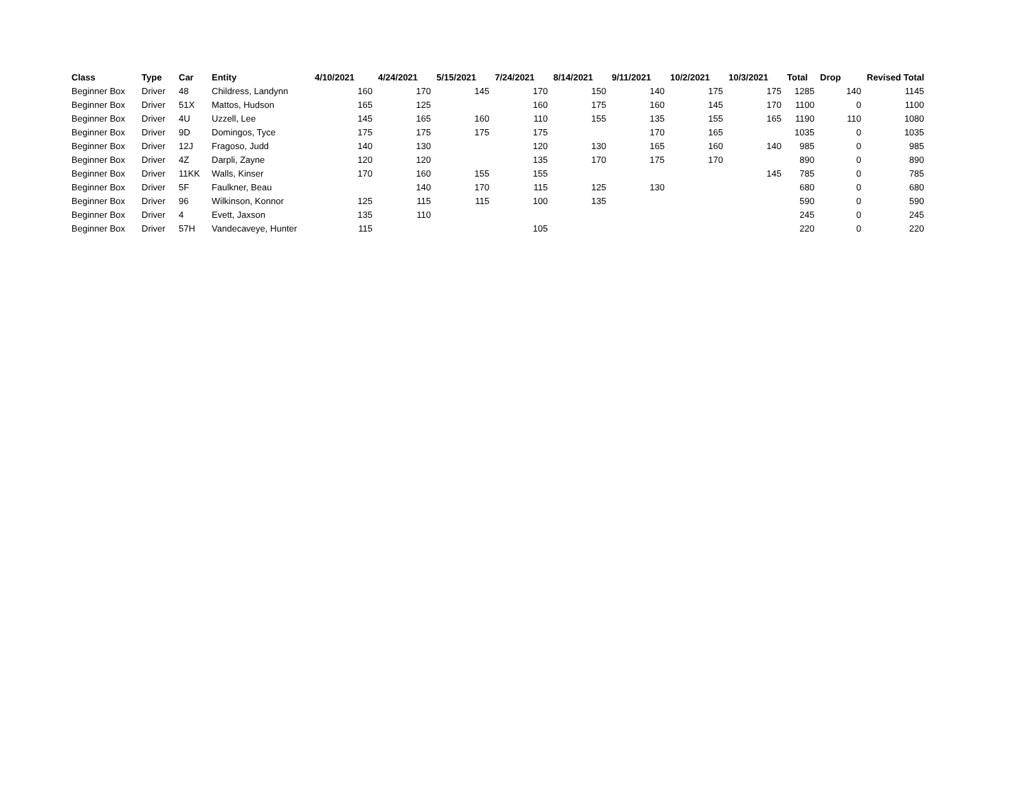| Class | Type | Car | Entity | 4/10/2021 | 4/24/2021 | 5/15/2021 | 7/24/2021 | 8/14/2021 | 9/11/2021 | 10/2/2021 | 10/3/2021 | Total | Drop | Revised Total |
| --- | --- | --- | --- | --- | --- | --- | --- | --- | --- | --- | --- | --- | --- | --- |
| Beginner Box | Driver | 48 | Childress, Landynn | 160 | 170 | 145 | 170 | 150 | 140 | 175 | 175 | 1285 | 140 | 1145 |
| Beginner Box | Driver | 51X | Mattos, Hudson | 165 | 125 | | 160 | 175 | 160 | 145 | 170 | 1100 | 0 | 1100 |
| Beginner Box | Driver | 4U | Uzzell, Lee | 145 | 165 | 160 | 110 | 155 | 135 | 155 | 165 | 1190 | 110 | 1080 |
| Beginner Box | Driver | 9D | Domingos, Tyce | 175 | 175 | 175 | 175 | | 170 | 165 | | 1035 | 0 | 1035 |
| Beginner Box | Driver | 12J | Fragoso, Judd | 140 | 130 | | 120 | 130 | 165 | 160 | 140 | 985 | 0 | 985 |
| Beginner Box | Driver | 4Z | Darpli, Zayne | 120 | 120 | | 135 | 170 | 175 | 170 | | 890 | 0 | 890 |
| Beginner Box | Driver | 11KK | Walls, Kinser | 170 | 160 | 155 | 155 | | | | 145 | 785 | 0 | 785 |
| Beginner Box | Driver | 5F | Faulkner, Beau | | 140 | 170 | 115 | 125 | 130 | | | 680 | 0 | 680 |
| Beginner Box | Driver | 96 | Wilkinson, Konnor | 125 | 115 | 115 | 100 | 135 | | | | 590 | 0 | 590 |
| Beginner Box | Driver | 4 | Evett, Jaxson | 135 | 110 | | | | | | | 245 | 0 | 245 |
| Beginner Box | Driver | 57H | Vandecaveye, Hunter | 115 | | | 105 | | | | | 220 | 0 | 220 |